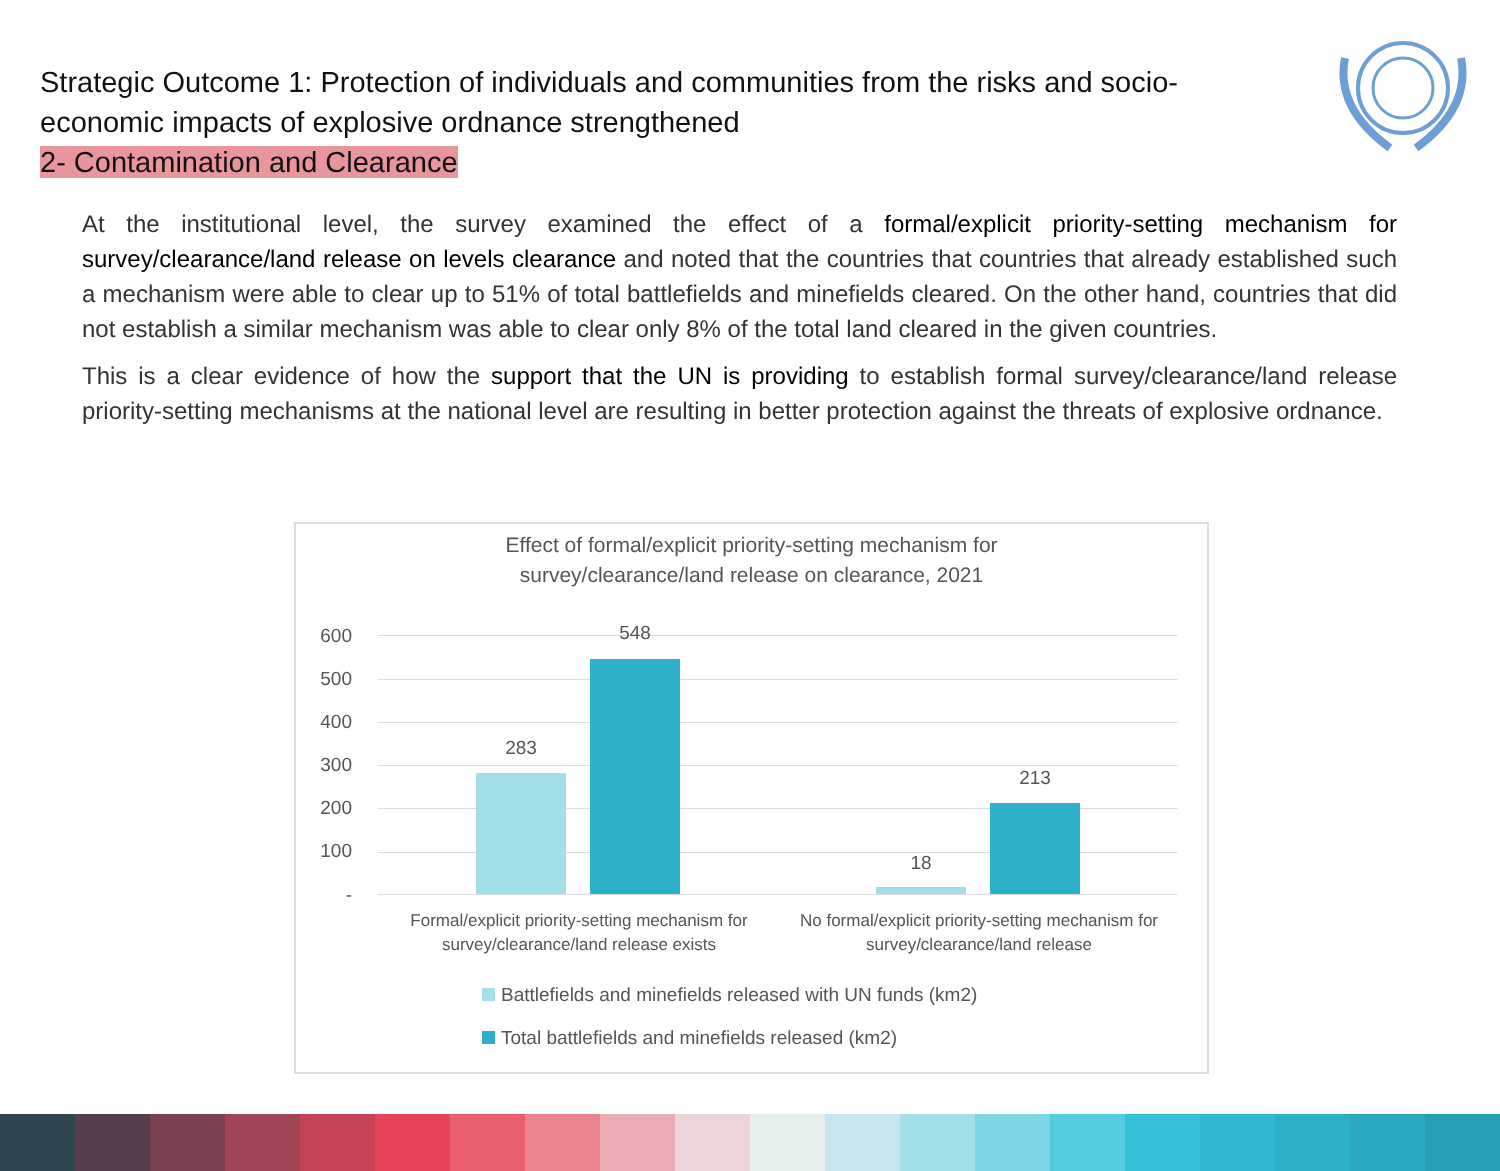Strategic Outcome 1: Protection of individuals and communities from the risks and socio-economic impacts of explosive ordnance strengthened
2- Contamination and Clearance
At the institutional level, the survey examined the effect of a formal/explicit priority-setting mechanism for survey/clearance/land release on levels clearance and noted that the countries that countries that already established such a mechanism were able to clear up to 51% of total battlefields and minefields cleared. On the other hand, countries that did not establish a similar mechanism was able to clear only 8% of the total land cleared in the given countries.
This is a clear evidence of how the support that the UN is providing to establish formal survey/clearance/land release priority-setting mechanisms at the national level are resulting in better protection against the threats of explosive ordnance.
Effect of formal/explicit priority-setting mechanism for
survey/clearance/land release on clearance, 2021
600
500
400
300
200
100
-
283
548
18
213
Formal/explicit priority-setting mechanism for survey/clearance/land release exists
No formal/explicit priority-setting mechanism for survey/clearance/land release
Battlefields and minefields released with UN funds (km2)
Total battlefields and minefields released (km2)